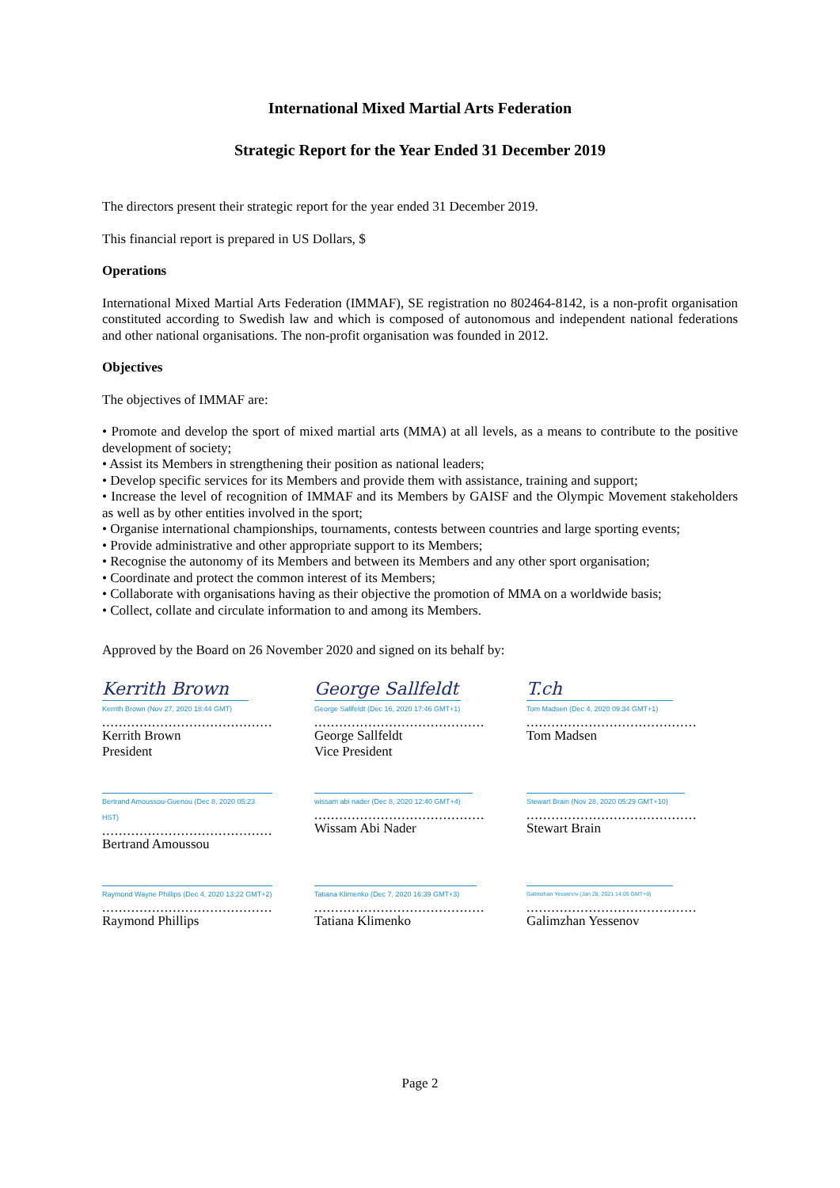International Mixed Martial Arts Federation
Strategic Report for the Year Ended 31 December 2019
The directors present their strategic report for the year ended 31 December 2019.
This financial report is prepared in US Dollars, $
Operations
International Mixed Martial Arts Federation (IMMAF), SE registration no 802464-8142, is a non-profit organisation constituted according to Swedish law and which is composed of autonomous and independent national federations and other national organisations. The non-profit organisation was founded in 2012.
Objectives
The objectives of IMMAF are:
• Promote and develop the sport of mixed martial arts (MMA) at all levels, as a means to contribute to the positive development of society;
• Assist its Members in strengthening their position as national leaders;
• Develop specific services for its Members and provide them with assistance, training and support;
• Increase the level of recognition of IMMAF and its Members by GAISF and the Olympic Movement stakeholders as well as by other entities involved in the sport;
• Organise international championships, tournaments, contests between countries and large sporting events;
• Provide administrative and other appropriate support to its Members;
• Recognise the autonomy of its Members and between its Members and any other sport organisation;
• Coordinate and protect the common interest of its Members;
• Collaborate with organisations having as their objective the promotion of MMA on a worldwide basis;
• Collect, collate and circulate information to and among its Members.
Approved by the Board on 26 November 2020 and signed on its behalf by:
Kerrith Brown
Kerrith Brown (Nov 27, 2020 18:44 GMT)
.........................................
Kerrith Brown
President
George Sallfeldt
George Sallfeldt (Dec 16, 2020 17:46 GMT+1)
.........................................
George Sallfeldt
Vice President
T.ch
Tom Madsen (Dec 4, 2020 09:34 GMT+1)
.........................................
Tom Madsen
Bertrand Amoussou-Guenou (Dec 8, 2020 05:23 HST)
.........................................
Bertrand Amoussou
wissam abi nader (Dec 8, 2020 12:40 GMT+4)
.........................................
Wissam Abi Nader
Stewart Brain (Nov 28, 2020 05:29 GMT+10)
.........................................
Stewart Brain
Raymond Wayne Phillips (Dec 4, 2020 13:22 GMT+2)
.........................................
Raymond Phillips
Tatiana Klimenko (Dec 7, 2020 16:39 GMT+3)
.........................................
Tatiana Klimenko
Galimzhan Yessenov (Jan 28, 2021 14:05 GMT+6)
.........................................
Galimzhan Yessenov
Page 2